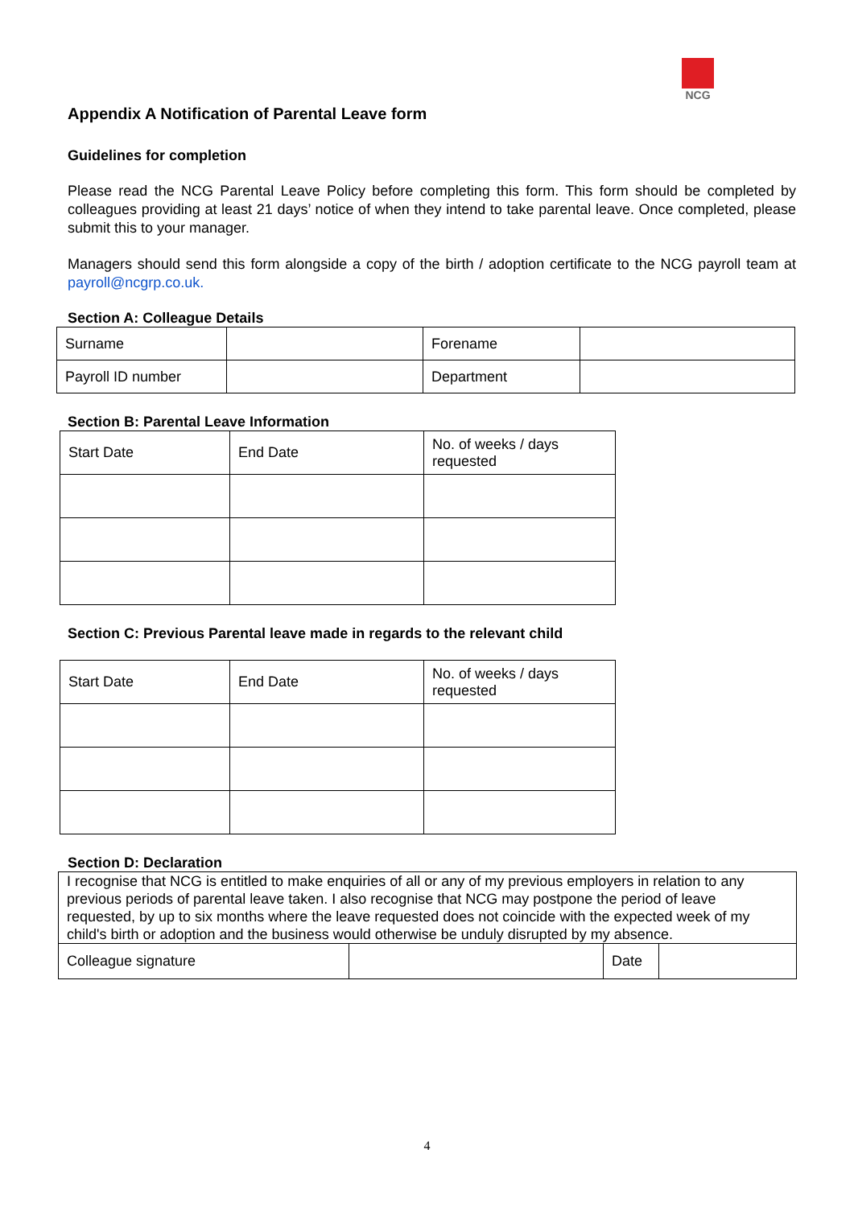NCG
Appendix A Notification of Parental Leave form
Guidelines for completion
Please read the NCG Parental Leave Policy before completing this form. This form should be completed by colleagues providing at least 21 days’ notice of when they intend to take parental leave. Once completed, please submit this to your manager.
Managers should send this form alongside a copy of the birth / adoption certificate to the NCG payroll team at payroll@ncgrp.co.uk.
Section A: Colleague Details
| Surname | | Forename | |
| Payroll ID number | | Department | |
Section B: Parental Leave Information
| Start Date | End Date | No. of weeks / days requested |
Section C: Previous Parental leave made in regards to the relevant child
| Start Date | End Date | No. of weeks / days requested |
Section D: Declaration
| I recognise that NCG is entitled to make enquiries of all or any of my previous employers in relation to any previous periods of parental leave taken. I also recognise that NCG may postpone the period of leave requested, by up to six months where the leave requested does not coincide with the expected week of my child's birth or adoption and the business would otherwise be unduly disrupted by my absence. | | | |
| Colleague signature | | Date | |
4